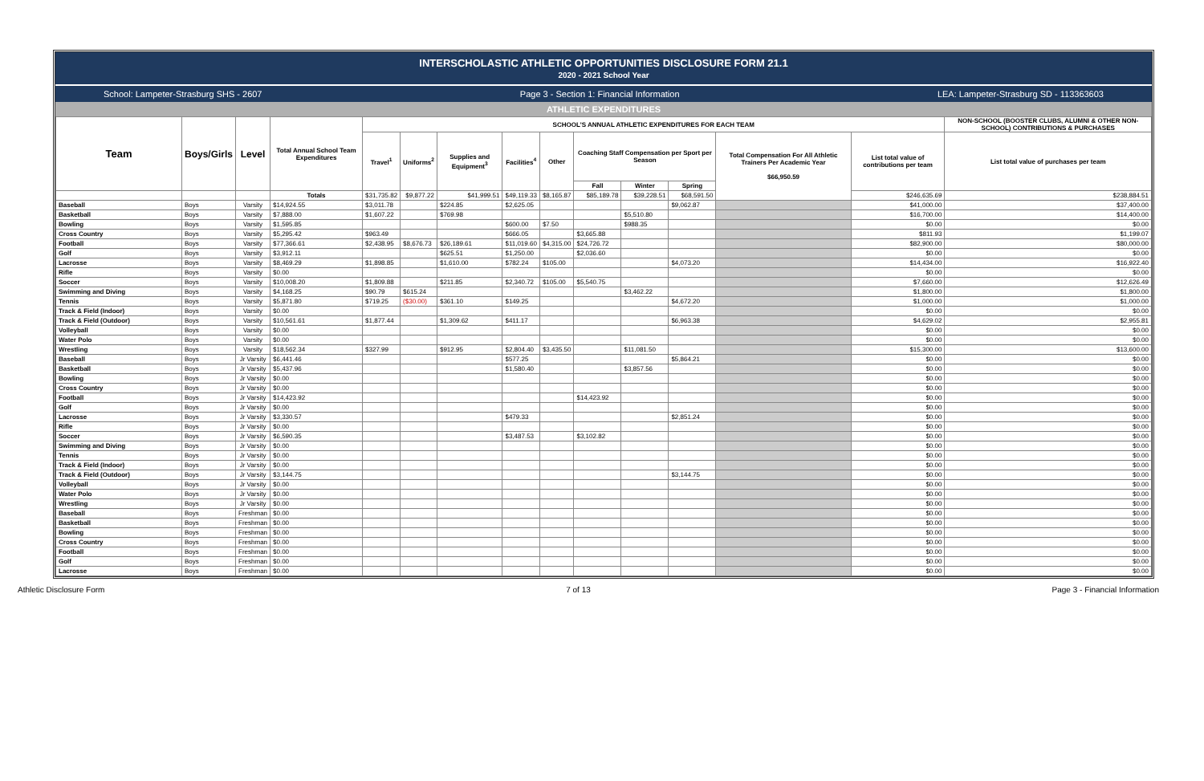INTERSCHOLASTIC ATHLETIC OPPORTUNITIES DISCLOSURE FORM 21.1
2020 - 2021 School Year
School: Lampeter-Strasburg SHS - 2607 Page 3 - Section 1: Financial Information LEA: Lampeter-Strasburg SD - 113363603
ATHLETIC EXPENDITURES
| Team | Boys/Girls | Level | Total Annual School Team Expenditures | SCHOOL'S ANNUAL ATHLETIC EXPENDITURES FOR EACH TEAM | | | | | | | | | | NON-SCHOOL (BOOSTER CLUBS, ALUMNI & OTHER NON-SCHOOL) CONTRIBUTIONS & PURCHASES |
| --- | --- | --- | --- | --- | --- | --- | --- | --- | --- | --- | --- | --- | --- | --- |
| | | | | Travel<sup>1</sup> | Uniforms<sup>2</sup> | Supplies and Equipment<sup>3</sup> | Facilities<sup>4</sup> | Other | Coaching Staff Compensation per Sport per Season | | | Total Compensation For All Athletic Trainers Per Academic Year $66,950.59 | List total value of contributions per team | List total value of purchases per team |
| | | | | | | | | | Fall | Winter | Spring | | | |
| | | | Totals | $31,735.82 | $9,877.22 | $41,999.51 | $49,119.33 | $8,165.87 | $85,189.78 | $39,228.51 | $68,591.50 | | $246,635.69 | $238,884.51 |
| Baseball | Boys | Varsity | $14,924.55 | $3,011.78 | | $224.85 | $2,625.05 | | | | $9,062.87 | | $41,000.00 | $37,400.00 |
| Basketball | Boys | Varsity | $7,888.00 | $1,607.22 | | $769.98 | | | | $5,510.80 | | | $16,700.00 | $14,400.00 |
| Bowling | Boys | Varsity | $1,595.85 | | | | $600.00 | $7.50 | | $988.35 | | | $0.00 | $0.00 |
| Cross Country | Boys | Varsity | $5,295.42 | $963.49 | | | $666.05 | | $3,665.88 | | | | $811.93 | $1,199.07 |
| Football | Boys | Varsity | $77,366.61 | $2,438.95 | $8,676.73 | $26,189.61 | $11,019.60 | $4,315.00 | $24,726.72 | | | | $82,900.00 | $80,000.00 |
| Golf | Boys | Varsity | $3,912.11 | | | $625.51 | $1,250.00 | | $2,036.60 | | | | $0.00 | $0.00 |
| Lacrosse | Boys | Varsity | $8,469.29 | $1,898.85 | | $1,610.00 | $782.24 | $105.00 | | | $4,073.20 | | $14,434.00 | $16,922.40 |
| Rifle | Boys | Varsity | $0.00 | | | | | | | | | | $0.00 | $0.00 |
| Soccer | Boys | Varsity | $10,008.20 | $1,809.88 | | $211.85 | $2,340.72 | $105.00 | $5,540.75 | | | | $7,660.00 | $12,626.49 |
| Swimming and Diving | Boys | Varsity | $4,168.25 | $90.79 | $615.24 | | | | | $3,462.22 | | | $1,800.00 | $1,800.00 |
| Tennis | Boys | Varsity | $5,871.80 | $719.25 | ($30.00) | $361.10 | $149.25 | | | | $4,672.20 | | $1,000.00 | $1,000.00 |
| Track & Field (Indoor) | Boys | Varsity | $0.00 | | | | | | | | | | $0.00 | $0.00 |
| Track & Field (Outdoor) | Boys | Varsity | $10,561.61 | $1,877.44 | | $1,309.62 | $411.17 | | | | $6,963.38 | | $4,629.02 | $2,955.81 |
| Volleyball | Boys | Varsity | $0.00 | | | | | | | | | | $0.00 | $0.00 |
| Water Polo | Boys | Varsity | $0.00 | | | | | | | | | | $0.00 | $0.00 |
| Wrestling | Boys | Varsity | $18,562.34 | $327.99 | | $912.95 | $2,804.40 | $3,435.50 | | $11,081.50 | | | $15,300.00 | $13,600.00 |
| Baseball | Boys | Jr Varsity | $6,441.46 | | | | $577.25 | | | | $5,864.21 | | $0.00 | $0.00 |
| Basketball | Boys | Jr Varsity | $5,437.96 | | | | $1,580.40 | | | $3,857.56 | | | $0.00 | $0.00 |
| Bowling | Boys | Jr Varsity | $0.00 | | | | | | | | | | $0.00 | $0.00 |
| Cross Country | Boys | Jr Varsity | $0.00 | | | | | | | | | | $0.00 | $0.00 |
| Football | Boys | Jr Varsity | $14,423.92 | | | | | | $14,423.92 | | | | $0.00 | $0.00 |
| Golf | Boys | Jr Varsity | $0.00 | | | | | | | | | | $0.00 | $0.00 |
| Lacrosse | Boys | Jr Varsity | $3,330.57 | | | | $479.33 | | | | $2,851.24 | | $0.00 | $0.00 |
| Rifle | Boys | Jr Varsity | $0.00 | | | | | | | | | | $0.00 | $0.00 |
| Soccer | Boys | Jr Varsity | $6,590.35 | | | | $3,487.53 | | $3,102.82 | | | | $0.00 | $0.00 |
| Swimming and Diving | Boys | Jr Varsity | $0.00 | | | | | | | | | | $0.00 | $0.00 |
| Tennis | Boys | Jr Varsity | $0.00 | | | | | | | | | | $0.00 | $0.00 |
| Track & Field (Indoor) | Boys | Jr Varsity | $0.00 | | | | | | | | | | $0.00 | $0.00 |
| Track & Field (Outdoor) | Boys | Jr Varsity | $3,144.75 | | | | | | | | $3,144.75 | | $0.00 | $0.00 |
| Volleyball | Boys | Jr Varsity | $0.00 | | | | | | | | | | $0.00 | $0.00 |
| Water Polo | Boys | Jr Varsity | $0.00 | | | | | | | | | | $0.00 | $0.00 |
| Wrestling | Boys | Jr Varsity | $0.00 | | | | | | | | | | $0.00 | $0.00 |
| Baseball | Boys | Freshman | $0.00 | | | | | | | | | | $0.00 | $0.00 |
| Basketball | Boys | Freshman | $0.00 | | | | | | | | | | $0.00 | $0.00 |
| Bowling | Boys | Freshman | $0.00 | | | | | | | | | | $0.00 | $0.00 |
| Cross Country | Boys | Freshman | $0.00 | | | | | | | | | | $0.00 | $0.00 |
| Football | Boys | Freshman | $0.00 | | | | | | | | | | $0.00 | $0.00 |
| Golf | Boys | Freshman | $0.00 | | | | | | | | | | $0.00 | $0.00 |
| Lacrosse | Boys | Freshman | $0.00 | | | | | | | | | | $0.00 | $0.00 |
Athletic Disclosure Form 7 of 13 Page 3 - Financial Information